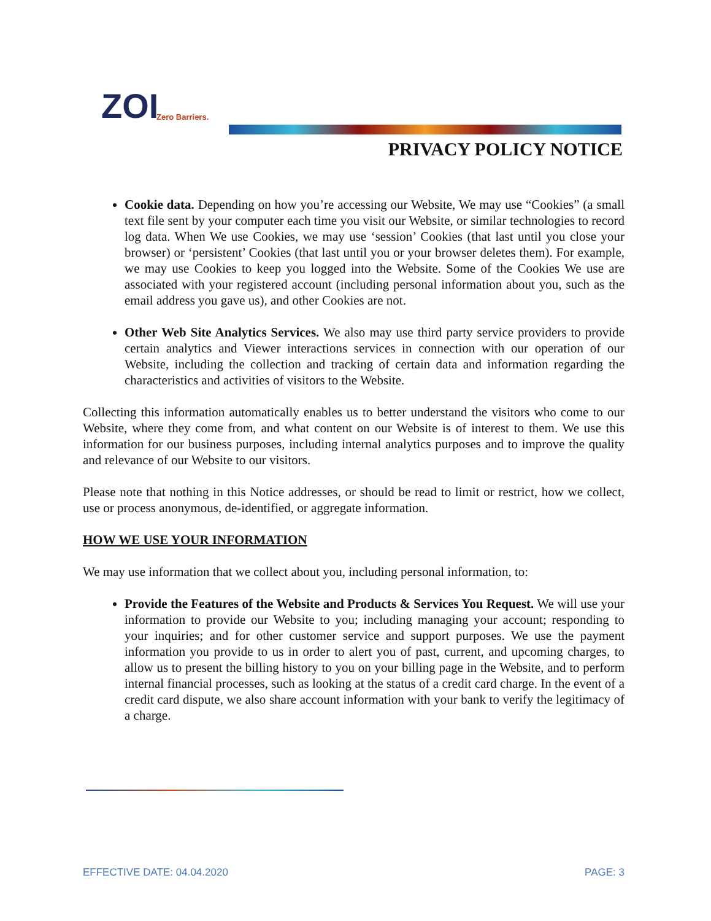ZOI
Zero Barriers.
PRIVACY POLICY NOTICE
Cookie data. Depending on how you’re accessing our Website, We may use “Cookies” (a small text file sent by your computer each time you visit our Website, or similar technologies to record log data. When We use Cookies, we may use ‘session’ Cookies (that last until you close your browser) or ‘persistent’ Cookies (that last until you or your browser deletes them). For example, we may use Cookies to keep you logged into the Website. Some of the Cookies We use are associated with your registered account (including personal information about you, such as the email address you gave us), and other Cookies are not.
Other Web Site Analytics Services. We also may use third party service providers to provide certain analytics and Viewer interactions services in connection with our operation of our Website, including the collection and tracking of certain data and information regarding the characteristics and activities of visitors to the Website.
Collecting this information automatically enables us to better understand the visitors who come to our Website, where they come from, and what content on our Website is of interest to them. We use this information for our business purposes, including internal analytics purposes and to improve the quality and relevance of our Website to our visitors.
Please note that nothing in this Notice addresses, or should be read to limit or restrict, how we collect, use or process anonymous, de-identified, or aggregate information.
HOW WE USE YOUR INFORMATION
We may use information that we collect about you, including personal information, to:
Provide the Features of the Website and Products & Services You Request. We will use your information to provide our Website to you; including managing your account; responding to your inquiries; and for other customer service and support purposes. We use the payment information you provide to us in order to alert you of past, current, and upcoming charges, to allow us to present the billing history to you on your billing page in the Website, and to perform internal financial processes, such as looking at the status of a credit card charge. In the event of a credit card dispute, we also share account information with your bank to verify the legitimacy of a charge.
EFFECTIVE DATE: 04.04.2020 PAGE: 3